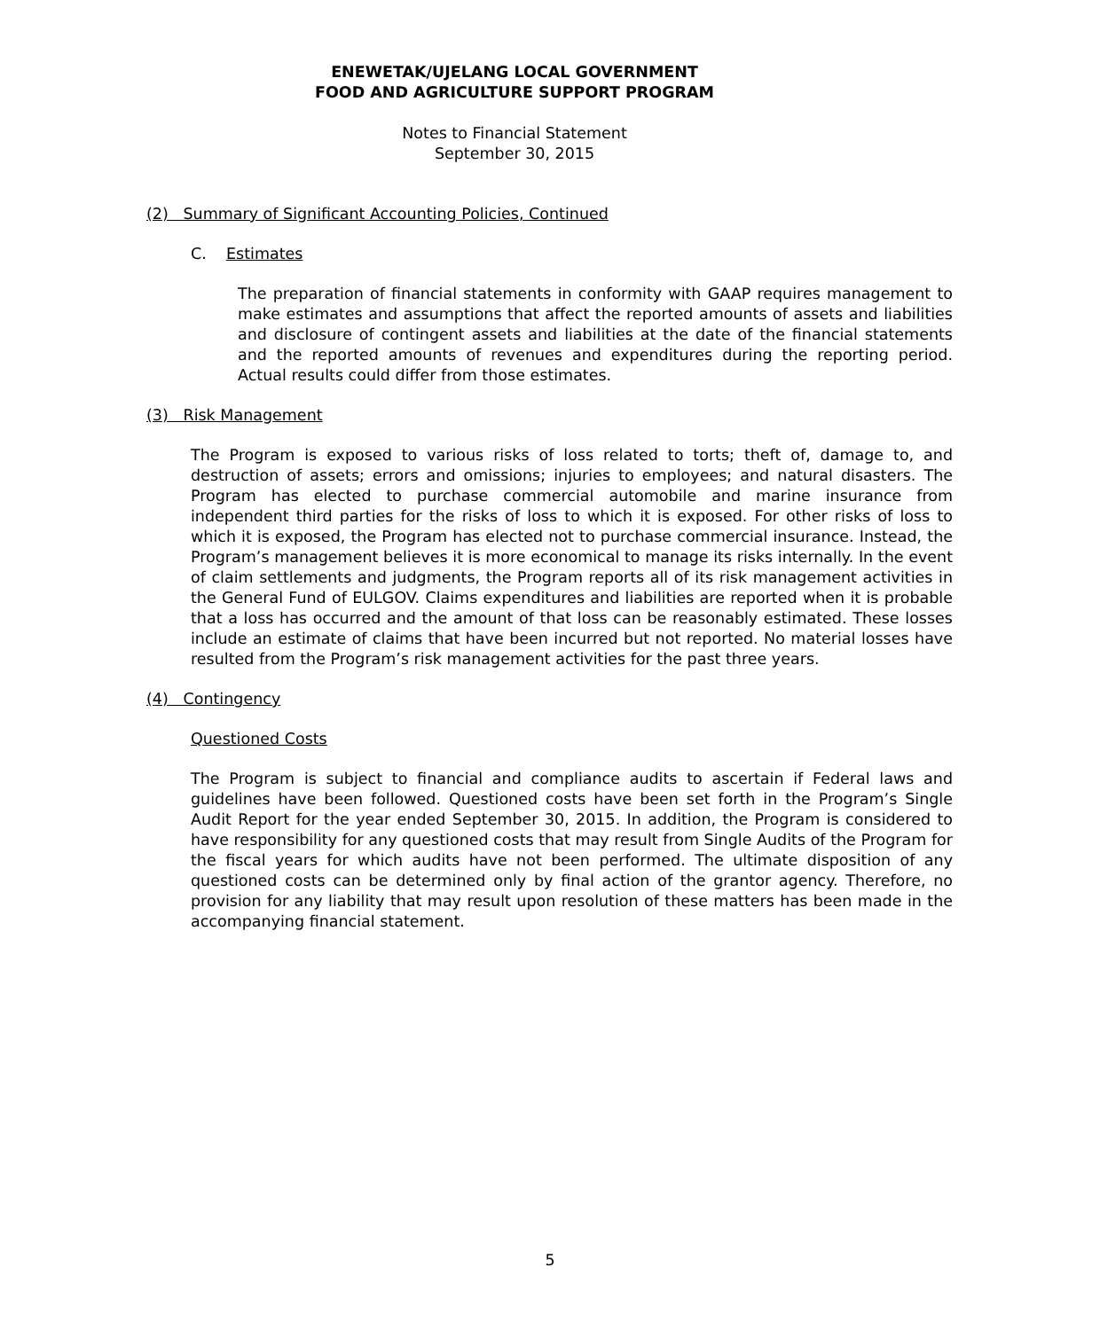ENEWETAK/UJELANG LOCAL GOVERNMENT
FOOD AND AGRICULTURE SUPPORT PROGRAM
Notes to Financial Statement
September 30, 2015
(2) Summary of Significant Accounting Policies, Continued
C. Estimates
The preparation of financial statements in conformity with GAAP requires management to make estimates and assumptions that affect the reported amounts of assets and liabilities and disclosure of contingent assets and liabilities at the date of the financial statements and the reported amounts of revenues and expenditures during the reporting period. Actual results could differ from those estimates.
(3) Risk Management
The Program is exposed to various risks of loss related to torts; theft of, damage to, and destruction of assets; errors and omissions; injuries to employees; and natural disasters. The Program has elected to purchase commercial automobile and marine insurance from independent third parties for the risks of loss to which it is exposed. For other risks of loss to which it is exposed, the Program has elected not to purchase commercial insurance. Instead, the Program’s management believes it is more economical to manage its risks internally. In the event of claim settlements and judgments, the Program reports all of its risk management activities in the General Fund of EULGOV. Claims expenditures and liabilities are reported when it is probable that a loss has occurred and the amount of that loss can be reasonably estimated. These losses include an estimate of claims that have been incurred but not reported. No material losses have resulted from the Program’s risk management activities for the past three years.
(4) Contingency
Questioned Costs
The Program is subject to financial and compliance audits to ascertain if Federal laws and guidelines have been followed. Questioned costs have been set forth in the Program’s Single Audit Report for the year ended September 30, 2015. In addition, the Program is considered to have responsibility for any questioned costs that may result from Single Audits of the Program for the fiscal years for which audits have not been performed. The ultimate disposition of any questioned costs can be determined only by final action of the grantor agency. Therefore, no provision for any liability that may result upon resolution of these matters has been made in the accompanying financial statement.
5